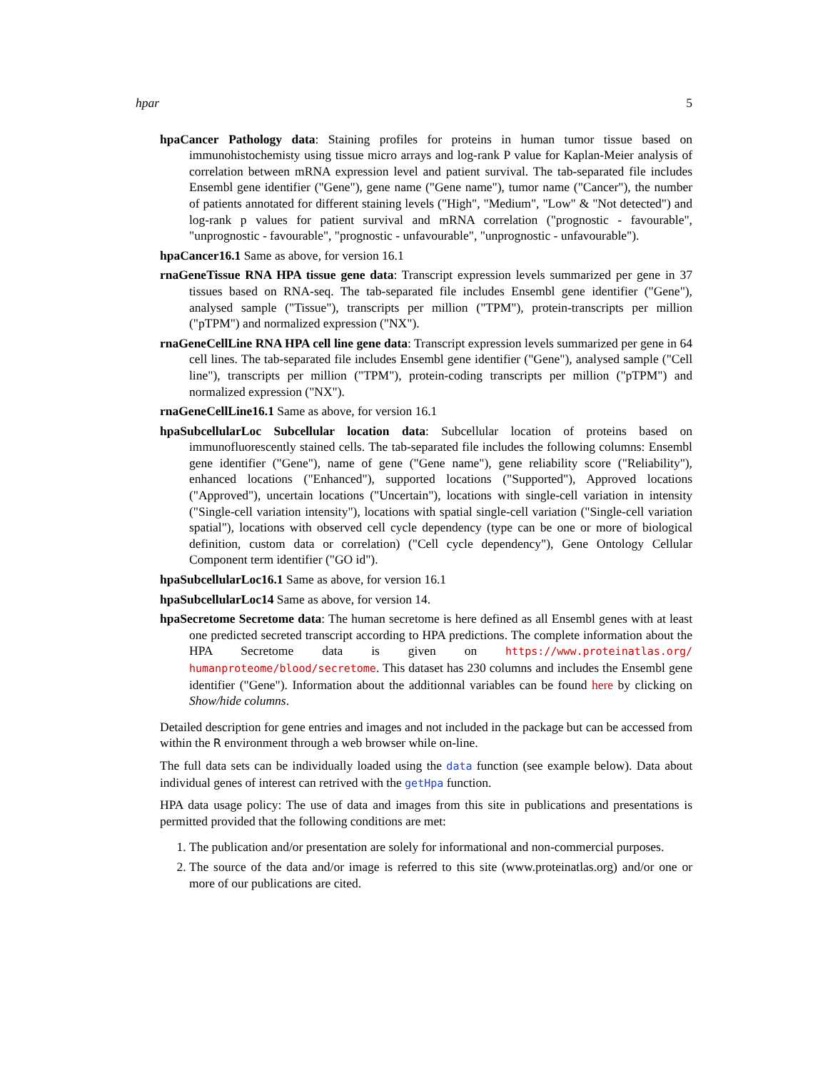hpar 5
hpaCancer Pathology data: Staining profiles for proteins in human tumor tissue based on immunohistochemisty using tissue micro arrays and log-rank P value for Kaplan-Meier analysis of correlation between mRNA expression level and patient survival. The tab-separated file includes Ensembl gene identifier ("Gene"), gene name ("Gene name"), tumor name ("Cancer"), the number of patients annotated for different staining levels ("High", "Medium", "Low" & "Not detected") and log-rank p values for patient survival and mRNA correlation ("prognostic - favourable", "unprognostic - favourable", "prognostic - unfavourable", "unprognostic - unfavourable").
hpaCancer16.1 Same as above, for version 16.1
rnaGeneTissue RNA HPA tissue gene data: Transcript expression levels summarized per gene in 37 tissues based on RNA-seq. The tab-separated file includes Ensembl gene identifier ("Gene"), analysed sample ("Tissue"), transcripts per million ("TPM"), protein-transcripts per million ("pTPM") and normalized expression ("NX").
rnaGeneCellLine RNA HPA cell line gene data: Transcript expression levels summarized per gene in 64 cell lines. The tab-separated file includes Ensembl gene identifier ("Gene"), analysed sample ("Cell line"), transcripts per million ("TPM"), protein-coding transcripts per million ("pTPM") and normalized expression ("NX").
rnaGeneCellLine16.1 Same as above, for version 16.1
hpaSubcellularLoc Subcellular location data: Subcellular location of proteins based on immunofluorescently stained cells. The tab-separated file includes the following columns: Ensembl gene identifier ("Gene"), name of gene ("Gene name"), gene reliability score ("Reliability"), enhanced locations ("Enhanced"), supported locations ("Supported"), Approved locations ("Approved"), uncertain locations ("Uncertain"), locations with single-cell variation in intensity ("Single-cell variation intensity"), locations with spatial single-cell variation ("Single-cell variation spatial"), locations with observed cell cycle dependency (type can be one or more of biological definition, custom data or correlation) ("Cell cycle dependency"), Gene Ontology Cellular Component term identifier ("GO id").
hpaSubcellularLoc16.1 Same as above, for version 16.1
hpaSubcellularLoc14 Same as above, for version 14.
hpaSecretome Secretome data: The human secretome is here defined as all Ensembl genes with at least one predicted secreted transcript according to HPA predictions. The complete information about the HPA Secretome data is given on https://www.proteinatlas.org/ humanproteome/blood/secretome. This dataset has 230 columns and includes the Ensembl gene identifier ("Gene"). Information about the additionnal variables can be found here by clicking on Show/hide columns.
Detailed description for gene entries and images and not included in the package but can be accessed from within the R environment through a web browser while on-line.
The full data sets can be individually loaded using the data function (see example below). Data about individual genes of interest can retrived with the getHpa function.
HPA data usage policy: The use of data and images from this site in publications and presentations is permitted provided that the following conditions are met:
1. The publication and/or presentation are solely for informational and non-commercial purposes.
2. The source of the data and/or image is referred to this site (www.proteinatlas.org) and/or one or more of our publications are cited.